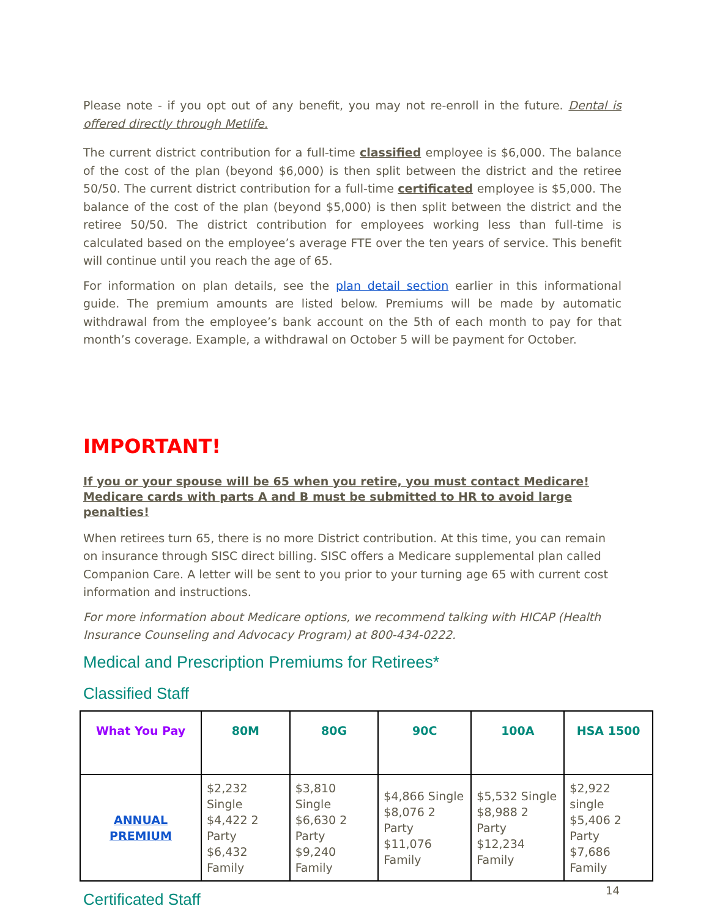Please note - if you opt out of any benefit, you may not re-enroll in the future. Dental is offered directly through Metlife.
The current district contribution for a full-time classified employee is $6,000. The balance of the cost of the plan (beyond $6,000) is then split between the district and the retiree 50/50. The current district contribution for a full-time certificated employee is $5,000. The balance of the cost of the plan (beyond $5,000) is then split between the district and the retiree 50/50. The district contribution for employees working less than full-time is calculated based on the employee’s average FTE over the ten years of service. This benefit will continue until you reach the age of 65.
For information on plan details, see the plan detail section earlier in this informational guide. The premium amounts are listed below. Premiums will be made by automatic withdrawal from the employee’s bank account on the 5th of each month to pay for that month’s coverage. Example, a withdrawal on October 5 will be payment for October.
IMPORTANT!
If you or your spouse will be 65 when you retire, you must contact Medicare!
Medicare cards with parts A and B must be submitted to HR to avoid large penalties!
When retirees turn 65, there is no more District contribution. At this time, you can remain on insurance through SISC direct billing. SISC offers a Medicare supplemental plan called Companion Care. A letter will be sent to you prior to your turning age 65 with current cost information and instructions.
For more information about Medicare options, we recommend talking with HICAP (Health Insurance Counseling and Advocacy Program) at 800-434-0222.
Medical and Prescription Premiums for Retirees*
Classified Staff
| What You Pay | 80M | 80G | 90C | 100A | HSA 1500 |
| --- | --- | --- | --- | --- | --- |
| ANNUAL PREMIUM | $2,232 Single $4,422 2 Party $6,432 Family | $3,810 Single $6,630 2 Party $9,240 Family | $4,866 Single $8,076 2 Party $11,076 Family | $5,532 Single $8,988 2 Party $12,234 Family | $2,922 single $5,406 2 Party $7,686 Family |
Certificated Staff
14